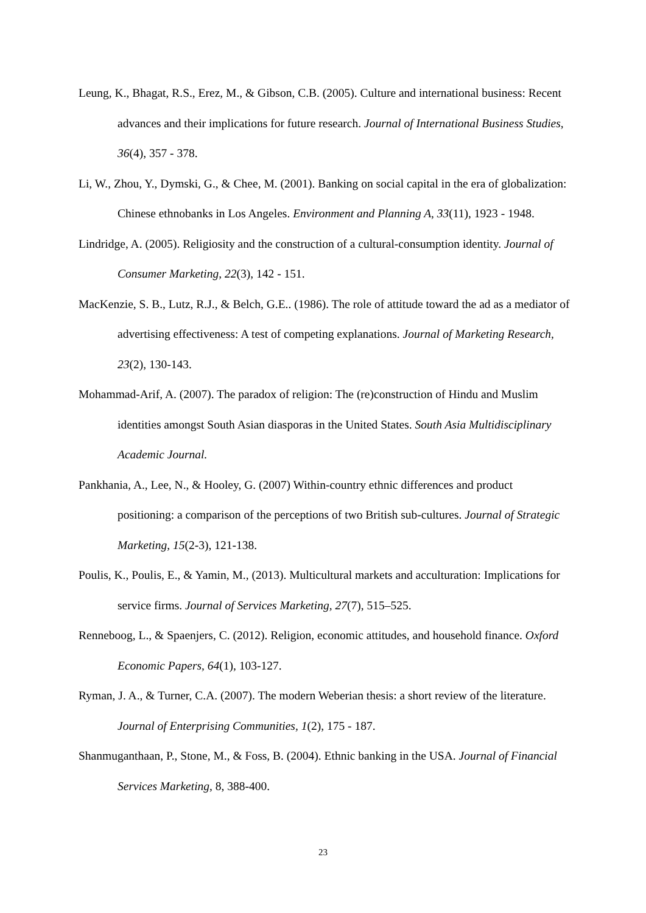Leung, K., Bhagat, R.S., Erez, M., & Gibson, C.B. (2005). Culture and international business: Recent advances and their implications for future research. Journal of International Business Studies, 36(4), 357 - 378.
Li, W., Zhou, Y., Dymski, G., & Chee, M. (2001). Banking on social capital in the era of globalization: Chinese ethnobanks in Los Angeles. Environment and Planning A, 33(11), 1923 - 1948.
Lindridge, A. (2005). Religiosity and the construction of a cultural-consumption identity. Journal of Consumer Marketing, 22(3), 142 - 151.
MacKenzie, S. B., Lutz, R.J., & Belch, G.E.. (1986). The role of attitude toward the ad as a mediator of advertising effectiveness: A test of competing explanations. Journal of Marketing Research, 23(2), 130-143.
Mohammad-Arif, A. (2007). The paradox of religion: The (re)construction of Hindu and Muslim identities amongst South Asian diasporas in the United States. South Asia Multidisciplinary Academic Journal.
Pankhania, A., Lee, N., & Hooley, G. (2007) Within-country ethnic differences and product positioning: a comparison of the perceptions of two British sub-cultures. Journal of Strategic Marketing, 15(2-3), 121-138.
Poulis, K., Poulis, E., & Yamin, M., (2013). Multicultural markets and acculturation: Implications for service firms. Journal of Services Marketing, 27(7), 515–525.
Renneboog, L., & Spaenjers, C. (2012). Religion, economic attitudes, and household finance. Oxford Economic Papers, 64(1), 103-127.
Ryman, J. A., & Turner, C.A. (2007). The modern Weberian thesis: a short review of the literature. Journal of Enterprising Communities, 1(2), 175 - 187.
Shanmuganthaan, P., Stone, M., & Foss, B. (2004). Ethnic banking in the USA. Journal of Financial Services Marketing, 8, 388-400.
23